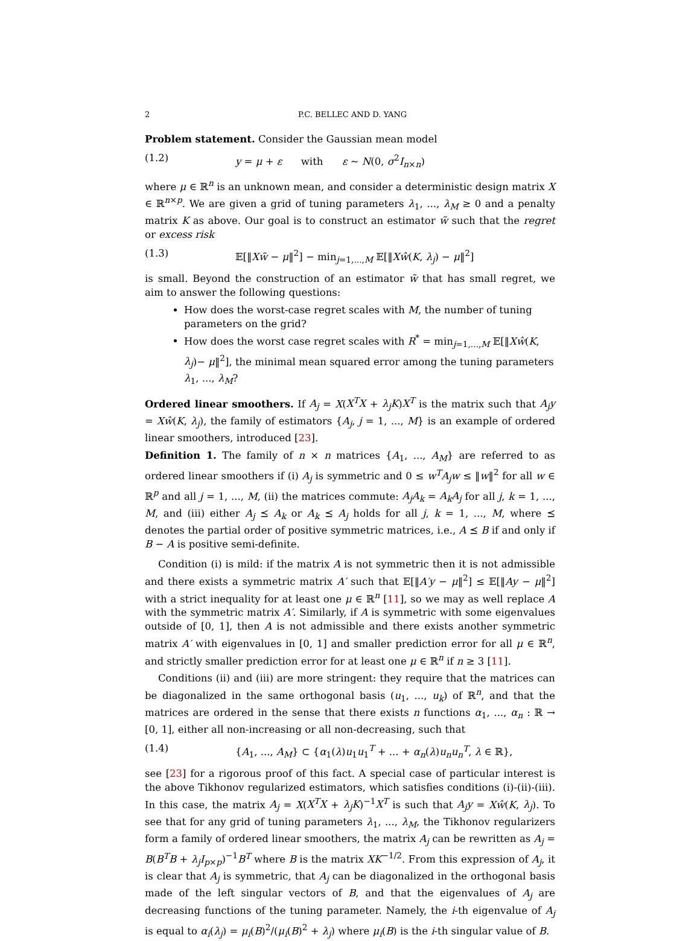2 P.C. BELLEC AND D. YANG
Problem statement. Consider the Gaussian mean model
(1.2) y = μ + ε with ε ∼ N(0, σ<sup>2</sup>I<sub>n×n</sub>)
where μ ∈ ℝ<sup>n</sup> is an unknown mean, and consider a deterministic design matrix X ∈ ℝ<sup>n×p</sup>. We are given a grid of tuning parameters λ<sub>1</sub>, ..., λ<sub>M</sub> ≥ 0 and a penalty matrix K as above. Our goal is to construct an estimator w̃ such that the regret or excess risk
(1.3) 𝔼[‖Xw̃ − μ‖<sup>2</sup>] − min<sub>j=1,...,M</sub> 𝔼[‖Xŵ(K, λ<sub>j</sub>) − μ‖<sup>2</sup>]
is small. Beyond the construction of an estimator w̃ that has small regret, we aim to answer the following questions:
How does the worst-case regret scales with M, the number of tuning parameters on the grid?
How does the worst case regret scales with R<sup>*</sup> = min<sub>j=1,...,M</sub> 𝔼[‖Xŵ(K, λ<sub>j</sub>)− μ‖<sup>2</sup>], the minimal mean squared error among the tuning parameters λ<sub>1</sub>, ..., λ<sub>M</sub>?
Ordered linear smoothers. If A<sub>j</sub> = X(X<sup>T</sup>X + λ<sub>j</sub>K)X<sup>T</sup> is the matrix such that A<sub>j</sub>y = Xŵ(K, λ<sub>j</sub>), the family of estimators {A<sub>j</sub>, j = 1, ..., M} is an example of ordered linear smoothers, introduced [23].
Definition 1. The family of n × n matrices {A<sub>1</sub>, ..., A<sub>M</sub>} are referred to as ordered linear smoothers if (i) A<sub>j</sub> is symmetric and 0 ≤ w<sup>T</sup>A<sub>j</sub>w ≤ ‖w‖<sup>2</sup> for all w ∈ ℝ<sup>p</sup> and all j = 1, ..., M, (ii) the matrices commute: A<sub>j</sub>A<sub>k</sub> = A<sub>k</sub>A<sub>j</sub> for all j, k = 1, ..., M, and (iii) either A<sub>j</sub> ⪯ A<sub>k</sub> or A<sub>k</sub> ⪯ A<sub>j</sub> holds for all j, k = 1, ..., M, where ⪯ denotes the partial order of positive symmetric matrices, i.e., A ⪯ B if and only if B − A is positive semi-definite.
Condition (i) is mild: if the matrix A is not symmetric then it is not admissible and there exists a symmetric matrix A′ such that 𝔼[‖A′y − μ‖<sup>2</sup>] ≤ 𝔼[‖Ay − μ‖<sup>2</sup>] with a strict inequality for at least one μ ∈ ℝ<sup>n</sup> [11], so we may as well replace A with the symmetric matrix A′. Similarly, if A is symmetric with some eigenvalues outside of [0, 1], then A is not admissible and there exists another symmetric matrix A′ with eigenvalues in [0, 1] and smaller prediction error for all μ ∈ ℝ<sup>n</sup>, and strictly smaller prediction error for at least one μ ∈ ℝ<sup>n</sup> if n ≥ 3 [11].
Conditions (ii) and (iii) are more stringent: they require that the matrices can be diagonalized in the same orthogonal basis (u<sub>1</sub>, ..., u<sub>k</sub>) of ℝ<sup>n</sup>, and that the matrices are ordered in the sense that there exists n functions α<sub>1</sub>, ..., α<sub>n</sub> : ℝ → [0, 1], either all non-increasing or all non-decreasing, such that
(1.4) {A<sub>1</sub>, ..., A<sub>M</sub>} ⊂ {α<sub>1</sub>(λ)u<sub>1</sub>u<sub>1</sub><sup>T</sup> + ... + α<sub>n</sub>(λ)u<sub>n</sub>u<sub>n</sub><sup>T</sup>, λ ∈ ℝ},
see [23] for a rigorous proof of this fact. A special case of particular interest is the above Tikhonov regularized estimators, which satisfies conditions (i)-(ii)-(iii). In this case, the matrix A<sub>j</sub> = X(X<sup>T</sup>X + λ<sub>j</sub>K)<sup>−1</sup>X<sup>T</sup> is such that A<sub>j</sub>y = Xŵ(K, λ<sub>j</sub>). To see that for any grid of tuning parameters λ<sub>1</sub>, ..., λ<sub>M</sub>, the Tikhonov regularizers form a family of ordered linear smoothers, the matrix A<sub>j</sub> can be rewritten as A<sub>j</sub> = B(B<sup>T</sup>B + λ<sub>j</sub>I<sub>p×p</sub>)<sup>−1</sup>B<sup>T</sup> where B is the matrix XK<sup>−1/2</sup>. From this expression of A<sub>j</sub>, it is clear that A<sub>j</sub> is symmetric, that A<sub>j</sub> can be diagonalized in the orthogonal basis made of the left singular vectors of B, and that the eigenvalues of A<sub>j</sub> are decreasing functions of the tuning parameter. Namely, the i-th eigenvalue of A<sub>j</sub> is equal to α<sub>i</sub>(λ<sub>j</sub>) = μ<sub>i</sub>(B)<sup>2</sup>/(μ<sub>i</sub>(B)<sup>2</sup> + λ<sub>j</sub>) where μ<sub>i</sub>(B) is the i-th singular value of B.